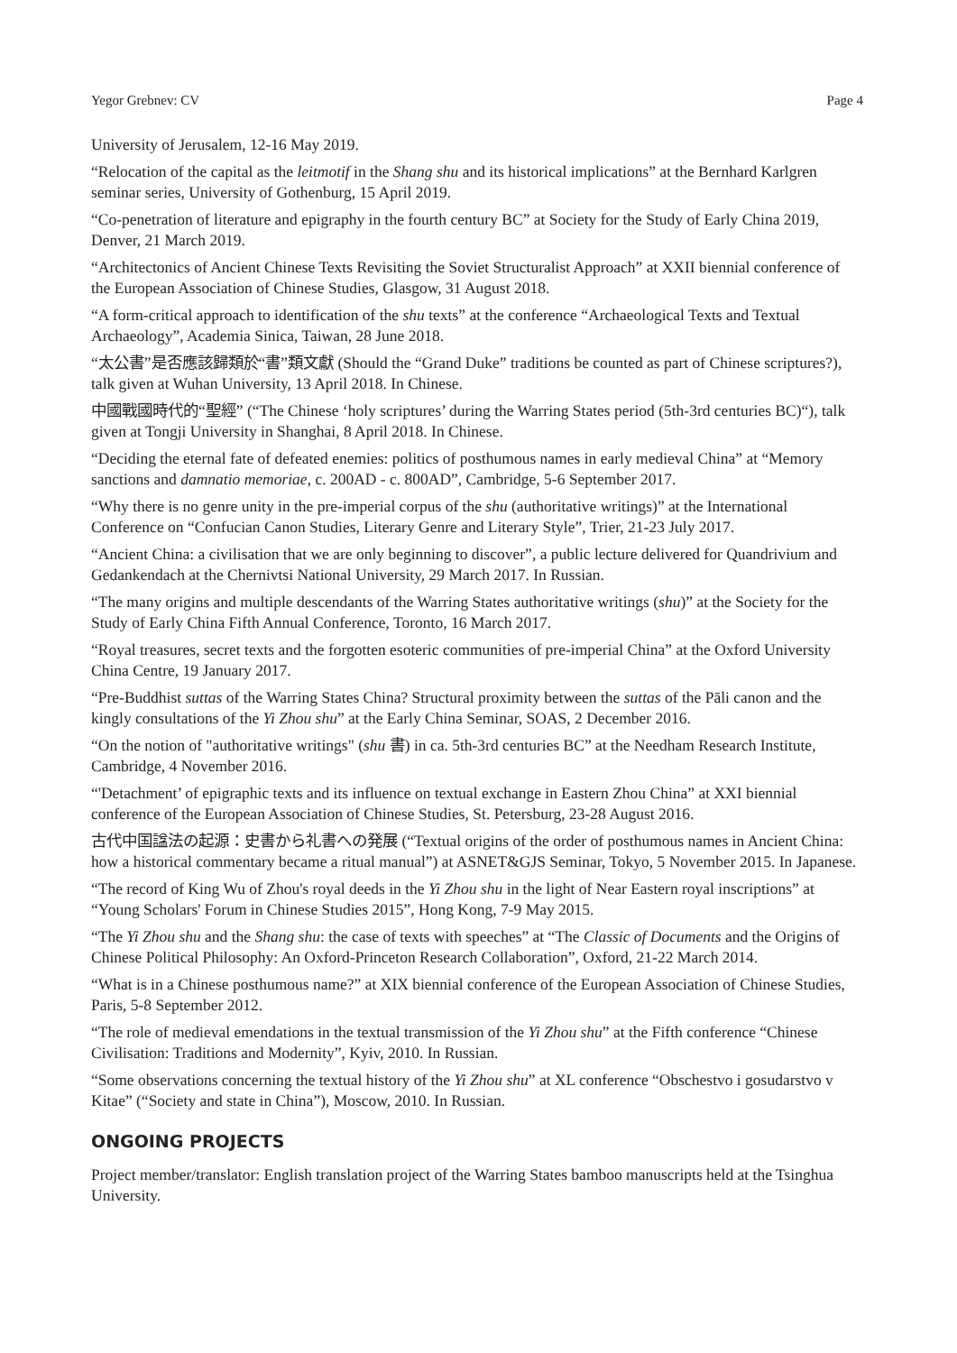Yegor Grebnev: CV Page 4
University of Jerusalem, 12-16 May 2019.
“Relocation of the capital as the leitmotif in the Shang shu and its historical implications” at the Bernhard Karlgren seminar series, University of Gothenburg, 15 April 2019.
“Co-penetration of literature and epigraphy in the fourth century BC” at Society for the Study of Early China 2019, Denver, 21 March 2019.
“Architectonics of Ancient Chinese Texts Revisiting the Soviet Structuralist Approach” at XXII biennial conference of the European Association of Chinese Studies, Glasgow, 31 August 2018.
“A form-critical approach to identification of the shu texts” at the conference “Archaeological Texts and Textual Archaeology”, Academia Sinica, Taiwan, 28 June 2018.
“太公書”是否應該歸類於“書”類文獻 (Should the “Grand Duke” traditions be counted as part of Chinese scriptures?), talk given at Wuhan University, 13 April 2018. In Chinese.
中國戰國時代的“聖經” (“The Chinese ‘holy scriptures’ during the Warring States period (5th-3rd centuries BC)“), talk given at Tongji University in Shanghai, 8 April 2018. In Chinese.
“Deciding the eternal fate of defeated enemies: politics of posthumous names in early medieval China” at “Memory sanctions and damnatio memoriae, c. 200AD - c. 800AD”, Cambridge, 5-6 September 2017.
“Why there is no genre unity in the pre-imperial corpus of the shu (authoritative writings)” at the International Conference on “Confucian Canon Studies, Literary Genre and Literary Style”, Trier, 21-23 July 2017.
“Ancient China: a civilisation that we are only beginning to discover”, a public lecture delivered for Quandrivium and Gedankendach at the Chernivtsi National University, 29 March 2017. In Russian.
“The many origins and multiple descendants of the Warring States authoritative writings (shu)” at the Society for the Study of Early China Fifth Annual Conference, Toronto, 16 March 2017.
“Royal treasures, secret texts and the forgotten esoteric communities of pre-imperial China” at the Oxford University China Centre, 19 January 2017.
“Pre-Buddhist suttas of the Warring States China? Structural proximity between the suttas of the Pāli canon and the kingly consultations of the Yi Zhou shu” at the Early China Seminar, SOAS, 2 December 2016.
“On the notion of "authoritative writings" (shu 書) in ca. 5th-3rd centuries BC” at the Needham Research Institute, Cambridge, 4 November 2016.
“'Detachment’ of epigraphic texts and its influence on textual exchange in Eastern Zhou China” at XXI biennial conference of the European Association of Chinese Studies, St. Petersburg, 23-28 August 2016.
古代中国諡法の起源：史書から礼書への発展 (“Textual origins of the order of posthumous names in Ancient China: how a historical commentary became a ritual manual”) at ASNET&GJS Seminar, Tokyo, 5 November 2015. In Japanese.
“The record of King Wu of Zhou's royal deeds in the Yi Zhou shu in the light of Near Eastern royal inscriptions” at “Young Scholars' Forum in Chinese Studies 2015”, Hong Kong, 7-9 May 2015.
“The Yi Zhou shu and the Shang shu: the case of texts with speeches” at “The Classic of Documents and the Origins of Chinese Political Philosophy: An Oxford-Princeton Research Collaboration”, Oxford, 21-22 March 2014.
“What is in a Chinese posthumous name?” at XIX biennial conference of the European Association of Chinese Studies, Paris, 5-8 September 2012.
“The role of medieval emendations in the textual transmission of the Yi Zhou shu” at the Fifth conference “Chinese Civilisation: Traditions and Modernity”, Kyiv, 2010. In Russian.
“Some observations concerning the textual history of the Yi Zhou shu” at XL conference “Obschestvo i gosudarstvo v Kitae” (“Society and state in China”), Moscow, 2010. In Russian.
ONGOING PROJECTS
Project member/translator: English translation project of the Warring States bamboo manuscripts held at the Tsinghua University.